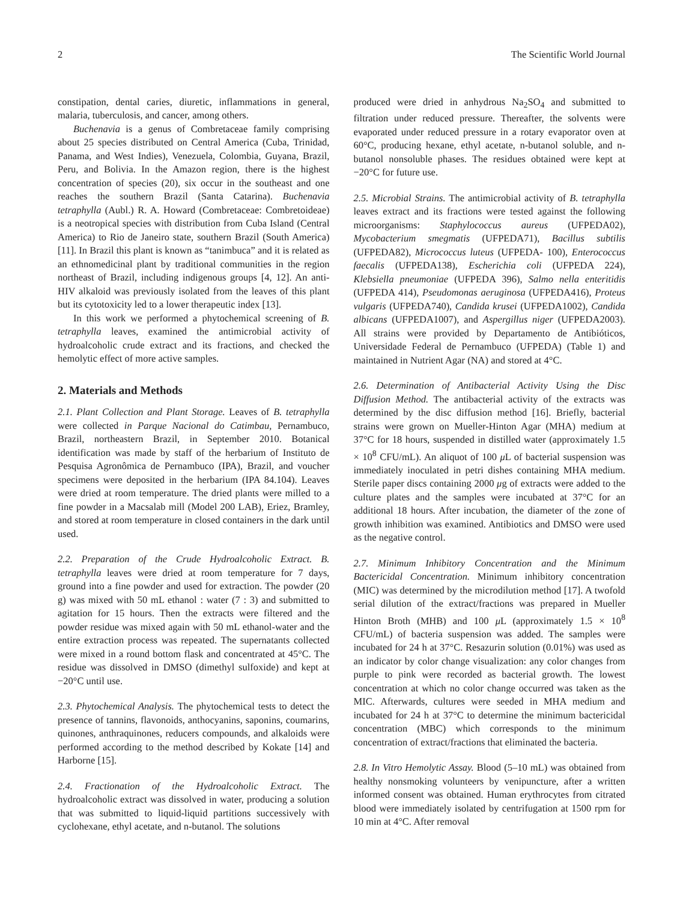2 The Scientific World Journal
constipation, dental caries, diuretic, inflammations in general, malaria, tuberculosis, and cancer, among others.
Buchenavia is a genus of Combretaceae family comprising about 25 species distributed on Central America (Cuba, Trinidad, Panama, and West Indies), Venezuela, Colombia, Guyana, Brazil, Peru, and Bolivia. In the Amazon region, there is the highest concentration of species (20), six occur in the southeast and one reaches the southern Brazil (Santa Catarina). Buchenavia tetraphylla (Aubl.) R. A. Howard (Combretaceae: Combretoideae) is a neotropical species with distribution from Cuba Island (Central America) to Rio de Janeiro state, southern Brazil (South America) [11]. In Brazil this plant is known as “tanimbuca” and it is related as an ethnomedicinal plant by traditional communities in the region northeast of Brazil, including indigenous groups [4, 12]. An anti-HIV alkaloid was previously isolated from the leaves of this plant but its cytotoxicity led to a lower therapeutic index [13].
In this work we performed a phytochemical screening of B. tetraphylla leaves, examined the antimicrobial activity of hydroalcoholic crude extract and its fractions, and checked the hemolytic effect of more active samples.
2. Materials and Methods
2.1. Plant Collection and Plant Storage. Leaves of B. tetraphylla were collected in Parque Nacional do Catimbau, Pernambuco, Brazil, northeastern Brazil, in September 2010. Botanical identification was made by staff of the herbarium of Instituto de Pesquisa Agronômica de Pernambuco (IPA), Brazil, and voucher specimens were deposited in the herbarium (IPA 84.104). Leaves were dried at room temperature. The dried plants were milled to a fine powder in a Macsalab mill (Model 200 LAB), Eriez, Bramley, and stored at room temperature in closed containers in the dark until used.
2.2. Preparation of the Crude Hydroalcoholic Extract. B. tetraphylla leaves were dried at room temperature for 7 days, ground into a fine powder and used for extraction. The powder (20 g) was mixed with 50 mL ethanol : water (7 : 3) and submitted to agitation for 15 hours. Then the extracts were filtered and the powder residue was mixed again with 50 mL ethanol-water and the entire extraction process was repeated. The supernatants collected were mixed in a round bottom flask and concentrated at 45°C. The residue was dissolved in DMSO (dimethyl sulfoxide) and kept at −20°C until use.
2.3. Phytochemical Analysis. The phytochemical tests to detect the presence of tannins, flavonoids, anthocyanins, saponins, coumarins, quinones, anthraquinones, reducers compounds, and alkaloids were performed according to the method described by Kokate [14] and Harborne [15].
2.4. Fractionation of the Hydroalcoholic Extract. The hydroalcoholic extract was dissolved in water, producing a solution that was submitted to liquid-liquid partitions successively with cyclohexane, ethyl acetate, and n-butanol. The solutions
produced were dried in anhydrous Na<sub>2</sub>SO<sub>4</sub> and submitted to filtration under reduced pressure. Thereafter, the solvents were evaporated under reduced pressure in a rotary evaporator oven at 60°C, producing hexane, ethyl acetate, n-butanol soluble, and n-butanol nonsoluble phases. The residues obtained were kept at −20°C for future use.
2.5. Microbial Strains. The antimicrobial activity of B. tetraphylla leaves extract and its fractions were tested against the following microorganisms: Staphylococcus aureus (UFPEDA02), Mycobacterium smegmatis (UFPEDA71), Bacillus subtilis (UFPEDA82), Micrococcus luteus (UFPEDA- 100), Enterococcus faecalis (UFPEDA138), Escherichia coli (UFPEDA 224), Klebsiella pneumoniae (UFPEDA 396), Salmo nella enteritidis (UFPEDA 414), Pseudomonas aeruginosa (UFPEDA416), Proteus vulgaris (UFPEDA740), Candida krusei (UFPEDA1002), Candida albicans (UFPEDA1007), and Aspergillus niger (UFPEDA2003). All strains were provided by Departamento de Antibióticos, Universidade Federal de Pernambuco (UFPEDA) (Table 1) and maintained in Nutrient Agar (NA) and stored at 4°C.
2.6. Determination of Antibacterial Activity Using the Disc Diffusion Method. The antibacterial activity of the extracts was determined by the disc diffusion method [16]. Briefly, bacterial strains were grown on Mueller-Hinton Agar (MHA) medium at 37°C for 18 hours, suspended in distilled water (approximately 1.5 × 10<sup>8</sup> CFU/mL). An aliquot of 100 μ L of bacterial suspension was immediately inoculated in petri dishes containing MHA medium. Sterile paper discs containing 2000 μg of extracts were added to the culture plates and the samples were incubated at 37°C for an additional 18 hours. After incubation, the diameter of the zone of growth inhibition was examined. Antibiotics and DMSO were used as the negative control.
2.7. Minimum Inhibitory Concentration and the Minimum Bactericidal Concentration. Minimum inhibitory concentration (MIC) was determined by the microdilution method [17]. A twofold serial dilution of the extract/fractions was prepared in Mueller Hinton Broth (MHB) and 100 μ L (approximately 1.5 × 10<sup>8</sup> CFU/mL) of bacteria suspension was added. The samples were incubated for 24 h at 37°C. Resazurin solution (0.01%) was used as an indicator by color change visualization: any color changes from purple to pink were recorded as bacterial growth. The lowest concentration at which no color change occurred was taken as the MIC. Afterwards, cultures were seeded in MHA medium and incubated for 24 h at 37°C to determine the minimum bactericidal concentration (MBC) which corresponds to the minimum concentration of extract/fractions that eliminated the bacteria.
2.8. In Vitro Hemolytic Assay. Blood (5–10 mL) was obtained from healthy nonsmoking volunteers by venipuncture, after a written informed consent was obtained. Human erythrocytes from citrated blood were immediately isolated by centrifugation at 1500 rpm for 10 min at 4°C. After removal